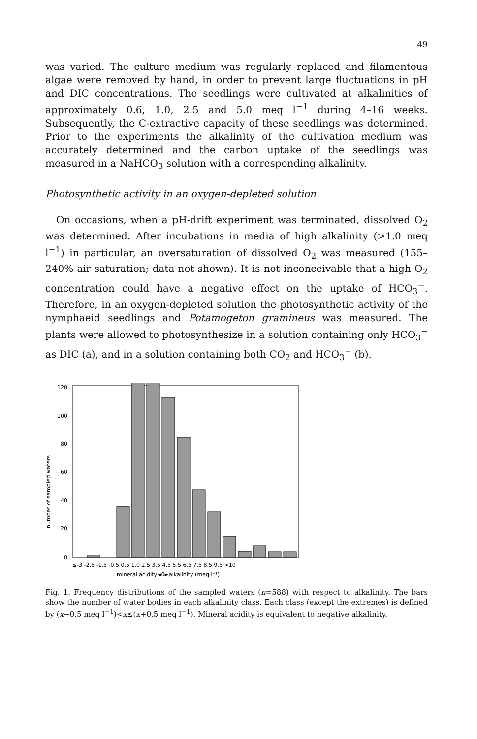49
was varied. The culture medium was regularly replaced and filamentous algae were removed by hand, in order to prevent large fluctuations in pH and DIC concentrations. The seedlings were cultivated at alkalinities of approximately 0.6, 1.0, 2.5 and 5.0 meq l<sup>−1</sup> during 4–16 weeks. Subsequently, the C-extractive capacity of these seedlings was determined. Prior to the experiments the alkalinity of the cultivation medium was accurately determined and the carbon uptake of the seedlings was measured in a NaHCO<sub>3</sub> solution with a corresponding alkalinity.
Photosynthetic activity in an oxygen-depleted solution
On occasions, when a pH-drift experiment was terminated, dissolved O<sub>2</sub> was determined. After incubations in media of high alkalinity (>1.0 meq l<sup>−1</sup>) in particular, an oversaturation of dissolved O<sub>2</sub> was measured (155–240% air saturation; data not shown). It is not inconceivable that a high O<sub>2</sub> concentration could have a negative effect on the uptake of HCO<sub>3</sub><sup>−</sup>. Therefore, in an oxygen-depleted solution the photosynthetic activity of the nymphaeid seedlings and Potamogeton gramineus was measured. The plants were allowed to photosynthesize in a solution containing only HCO<sub>3</sub><sup>−</sup> as DIC (a), and in a solution containing both CO<sub>2</sub> and HCO<sub>3</sub><sup>−</sup> (b).
number of sampled waters
0
20
40
60
80
100
120
≤-3 -2.5 -1.5 -0.5 0.5 1.0 2.5 3.5 4.5 5.5 6.5 7.5 8.5 9.5 >10
mineral acidity◄0►alkalinity (meq·l⁻¹)
Fig. 1. Frequency distributions of the sampled waters (n=588) with respect to alkalinity. The bars show the number of water bodies in each alkalinity class. Each class (except the extremes) is defined by (x−0.5 meq l<sup>−1</sup>)<x≤(x+0.5 meq l<sup>−1</sup>). Mineral acidity is equivalent to negative alkalinity.